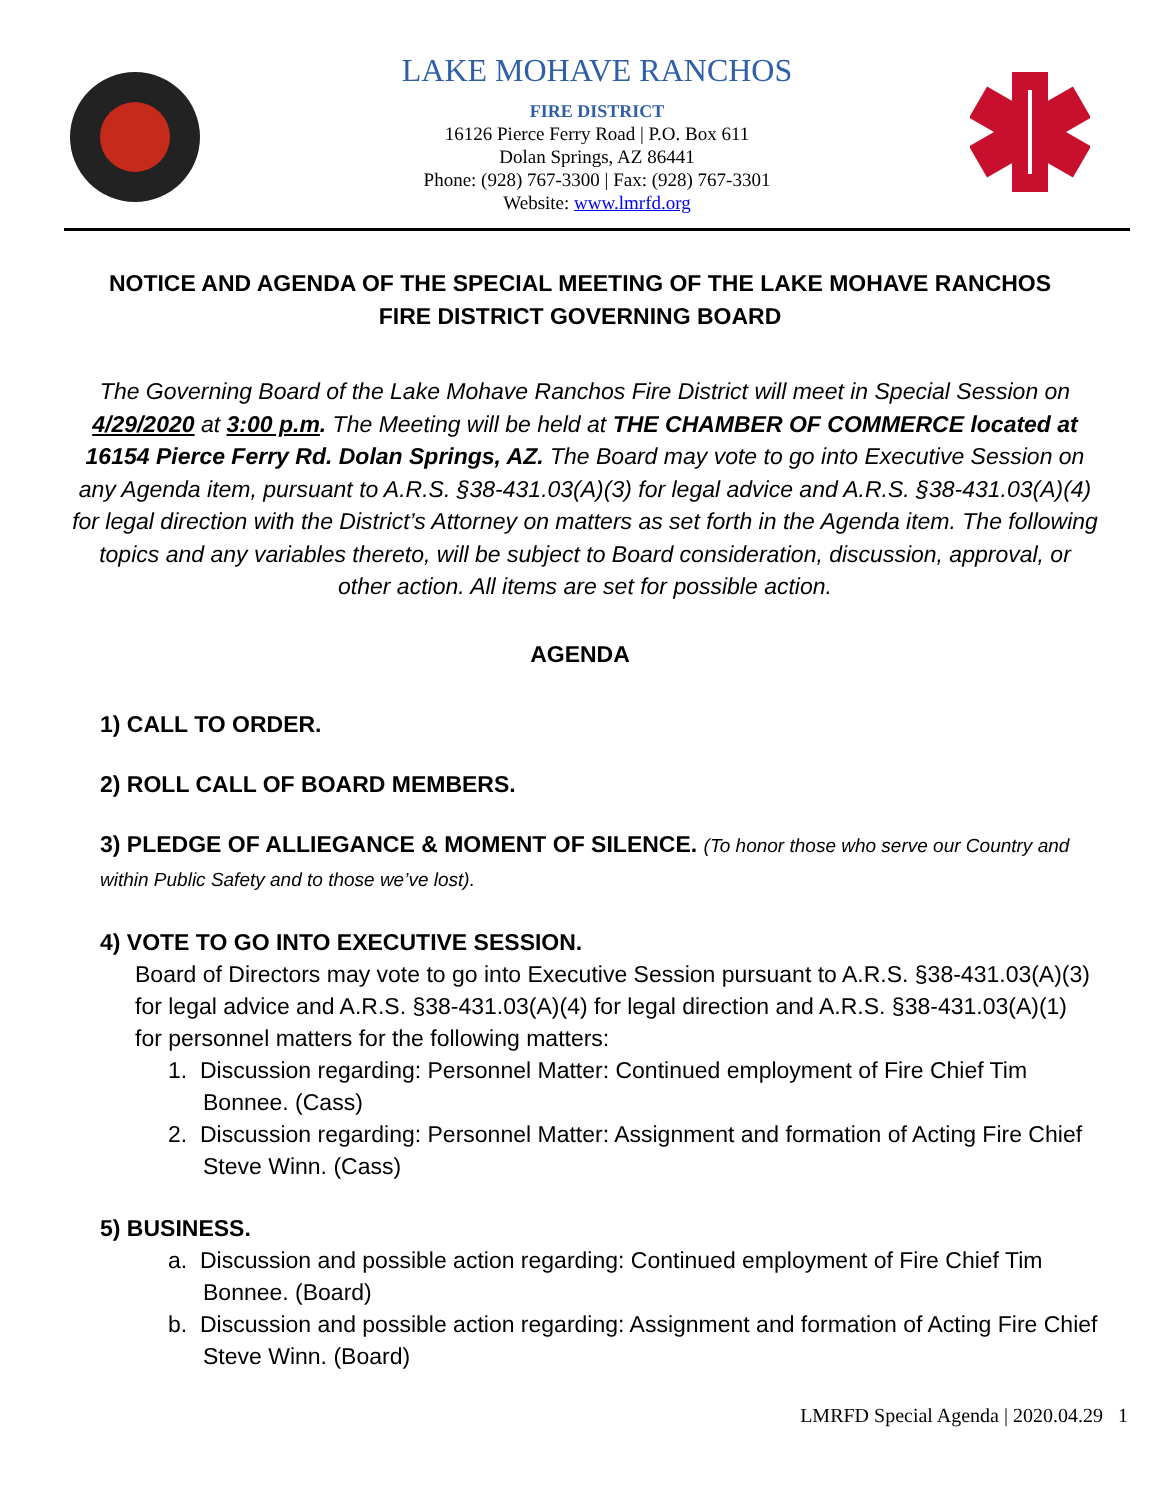LAKE MOHAVE RANCHOS
FIRE DISTRICT
16126 Pierce Ferry Road | P.O. Box 611
Dolan Springs, AZ 86441
Phone: (928) 767-3300 | Fax: (928) 767-3301
Website: www.lmrfd.org
NOTICE AND AGENDA OF THE SPECIAL MEETING OF THE LAKE MOHAVE RANCHOS FIRE DISTRICT GOVERNING BOARD
The Governing Board of the Lake Mohave Ranchos Fire District will meet in Special Session on 4/29/2020 at 3:00 p.m. The Meeting will be held at THE CHAMBER OF COMMERCE located at 16154 Pierce Ferry Rd. Dolan Springs, AZ. The Board may vote to go into Executive Session on any Agenda item, pursuant to A.R.S. §38-431.03(A)(3) for legal advice and A.R.S. §38-431.03(A)(4) for legal direction with the District’s Attorney on matters as set forth in the Agenda item. The following topics and any variables thereto, will be subject to Board consideration, discussion, approval, or other action. All items are set for possible action.
AGENDA
1) CALL TO ORDER.
2) ROLL CALL OF BOARD MEMBERS.
3) PLEDGE OF ALLIEGANCE & MOMENT OF SILENCE. (To honor those who serve our Country and within Public Safety and to those we’ve lost).
4) VOTE TO GO INTO EXECUTIVE SESSION.
Board of Directors may vote to go into Executive Session pursuant to A.R.S. §38-431.03(A)(3) for legal advice and A.R.S. §38-431.03(A)(4) for legal direction and A.R.S. §38-431.03(A)(1) for personnel matters for the following matters:
1. Discussion regarding: Personnel Matter: Continued employment of Fire Chief Tim Bonnee. (Cass)
2. Discussion regarding: Personnel Matter: Assignment and formation of Acting Fire Chief Steve Winn. (Cass)
5) BUSINESS.
a. Discussion and possible action regarding: Continued employment of Fire Chief Tim Bonnee. (Board)
b. Discussion and possible action regarding: Assignment and formation of Acting Fire Chief Steve Winn. (Board)
LMRFD Special Agenda | 2020.04.29 1